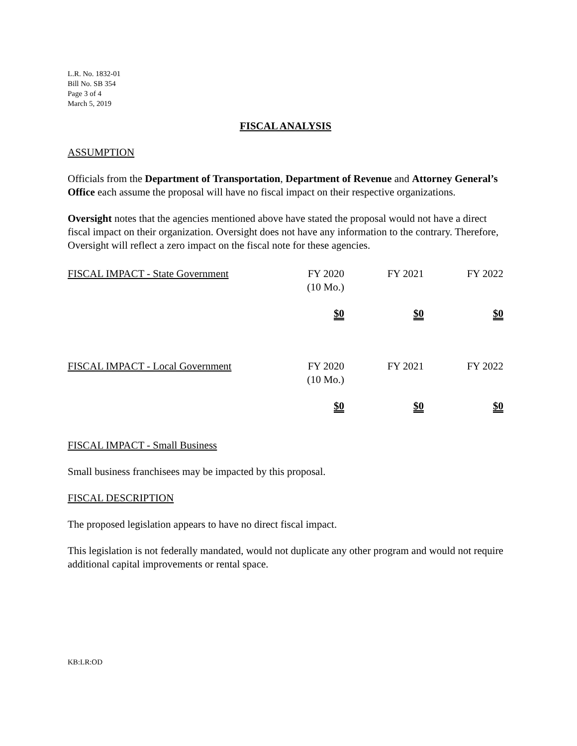L.R. No. 1832-01
Bill No. SB 354
Page 3 of 4
March 5, 2019
FISCAL ANALYSIS
ASSUMPTION
Officials from the Department of Transportation, Department of Revenue and Attorney General’s Office each assume the proposal will have no fiscal impact on their respective organizations.
Oversight notes that the agencies mentioned above have stated the proposal would not have a direct fiscal impact on their organization. Oversight does not have any information to the contrary. Therefore, Oversight will reflect a zero impact on the fiscal note for these agencies.
| FISCAL IMPACT - State Government | FY 2020 (10 Mo.) | FY 2021 | FY 2022 |
| | $0 | $0 | $0 |
| FISCAL IMPACT - Local Government | FY 2020 (10 Mo.) | FY 2021 | FY 2022 |
| | $0 | $0 | $0 |
FISCAL IMPACT - Small Business
Small business franchisees may be impacted by this proposal.
FISCAL DESCRIPTION
The proposed legislation appears to have no direct fiscal impact.
This legislation is not federally mandated, would not duplicate any other program and would not require additional capital improvements or rental space.
KB:LR:OD